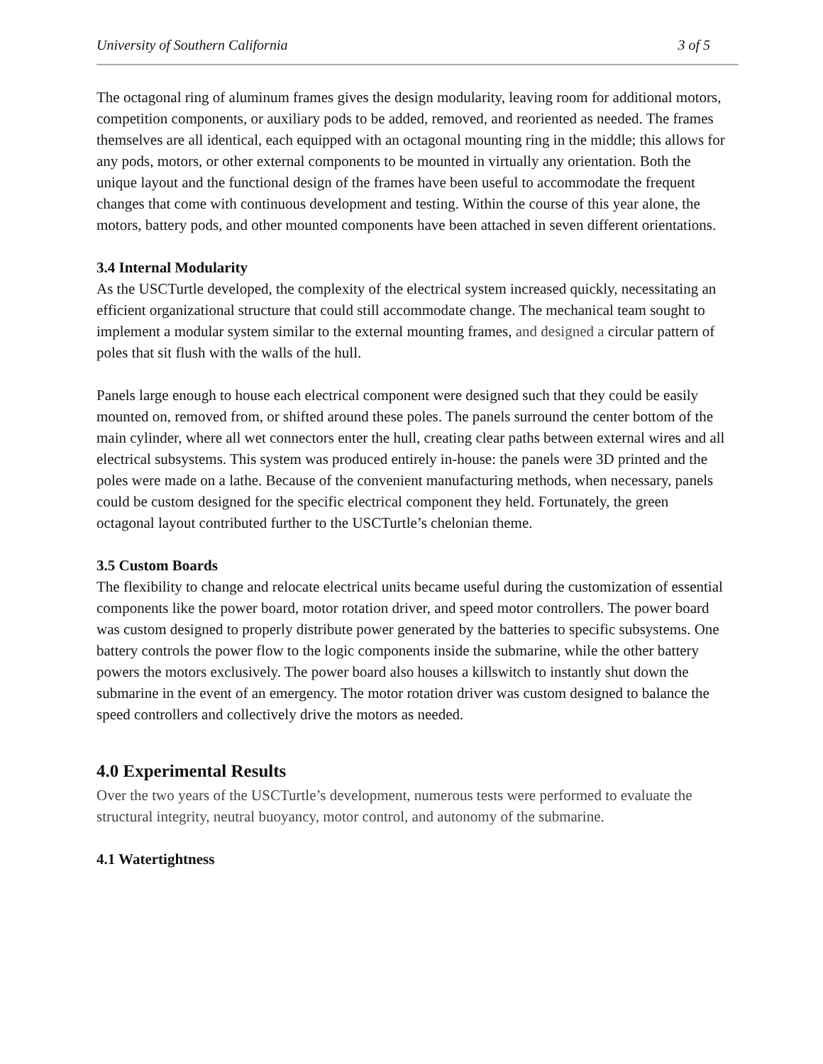University of Southern California 3 of 5
The octagonal ring of aluminum frames gives the design modularity, leaving room for additional motors, competition components, or auxiliary pods to be added, removed, and reoriented as needed. The frames themselves are all identical, each equipped with an octagonal mounting ring in the middle; this allows for any pods, motors, or other external components to be mounted in virtually any orientation. Both the unique layout and the functional design of the frames have been useful to accommodate the frequent changes that come with continuous development and testing. Within the course of this year alone, the motors, battery pods, and other mounted components have been attached in seven different orientations.
3.4 Internal Modularity
As the USCTurtle developed, the complexity of the electrical system increased quickly, necessitating an efficient organizational structure that could still accommodate change. The mechanical team sought to implement a modular system similar to the external mounting frames, and designed a circular pattern of poles that sit flush with the walls of the hull.
Panels large enough to house each electrical component were designed such that they could be easily mounted on, removed from, or shifted around these poles. The panels surround the center bottom of the main cylinder, where all wet connectors enter the hull, creating clear paths between external wires and all electrical subsystems. This system was produced entirely in-house: the panels were 3D printed and the poles were made on a lathe. Because of the convenient manufacturing methods, when necessary, panels could be custom designed for the specific electrical component they held. Fortunately, the green octagonal layout contributed further to the USCTurtle’s chelonian theme.
3.5 Custom Boards
The flexibility to change and relocate electrical units became useful during the customization of essential components like the power board, motor rotation driver, and speed motor controllers. The power board was custom designed to properly distribute power generated by the batteries to specific subsystems. One battery controls the power flow to the logic components inside the submarine, while the other battery powers the motors exclusively. The power board also houses a killswitch to instantly shut down the submarine in the event of an emergency. The motor rotation driver was custom designed to balance the speed controllers and collectively drive the motors as needed.
4.0 Experimental Results
Over the two years of the USCTurtle’s development, numerous tests were performed to evaluate the structural integrity, neutral buoyancy, motor control, and autonomy of the submarine.
4.1 Watertightness